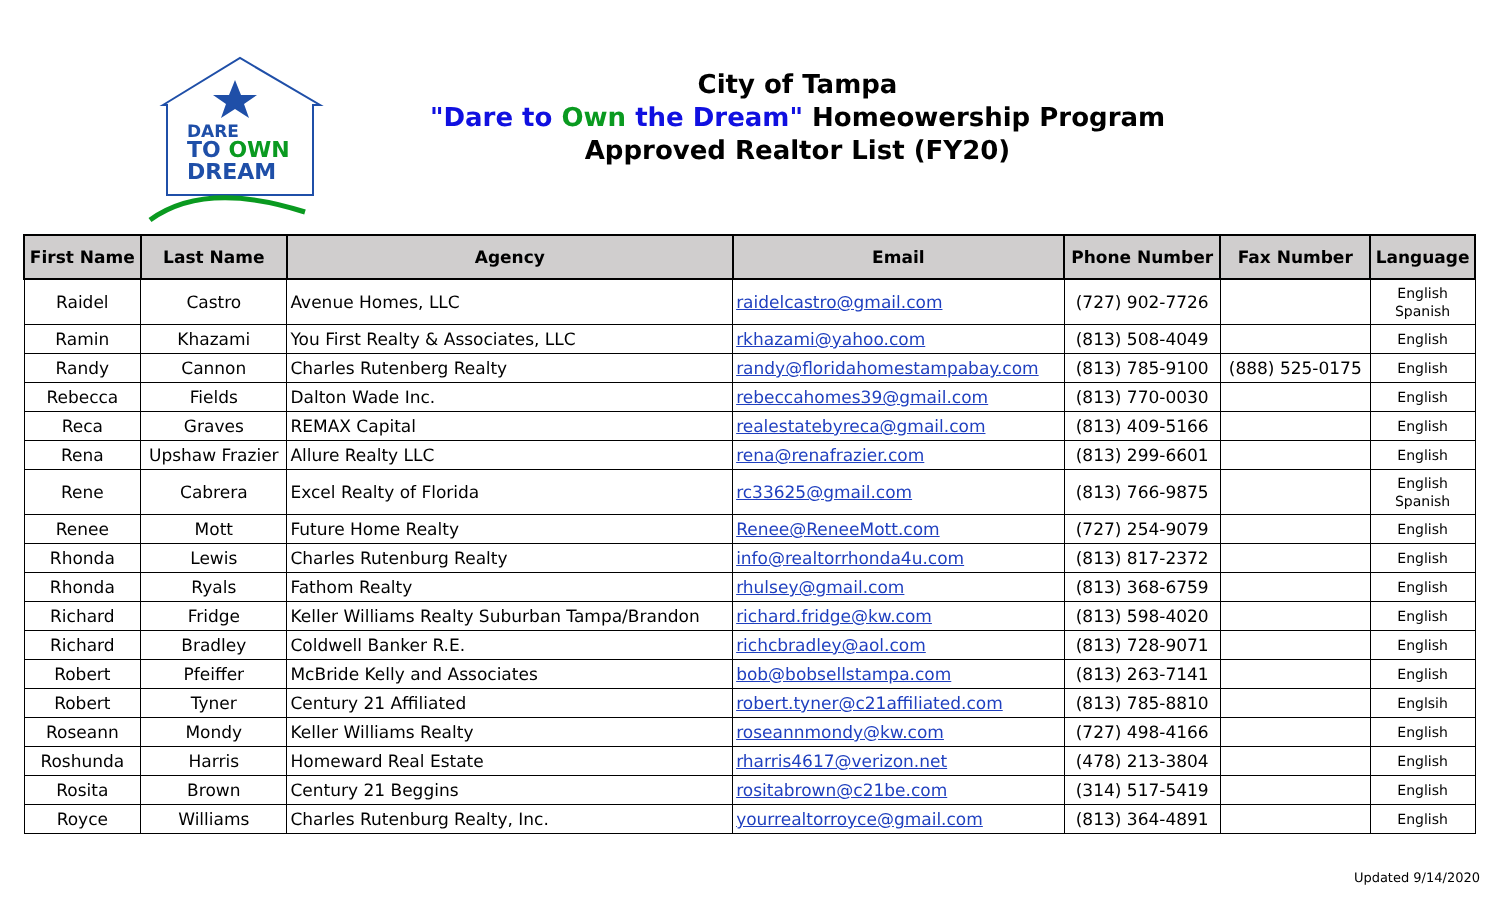DARE
TO OWN
DREAM
City of Tampa
"Dare to Own the Dream" Homeowership Program
Approved Realtor List (FY20)
| First Name | Last Name | Agency | Email | Phone Number | Fax Number | Language |
| --- | --- | --- | --- | --- | --- | --- |
| Raidel | Castro | Avenue Homes, LLC | raidelcastro@gmail.com | (727) 902-7726 | | English Spanish |
| Ramin | Khazami | You First Realty & Associates, LLC | rkhazami@yahoo.com | (813) 508-4049 | | English |
| Randy | Cannon | Charles Rutenberg Realty | randy@floridahomestampabay.com | (813) 785-9100 | (888) 525-0175 | English |
| Rebecca | Fields | Dalton Wade Inc. | rebeccahomes39@gmail.com | (813) 770-0030 | | English |
| Reca | Graves | REMAX Capital | realestatebyreca@gmail.com | (813) 409-5166 | | English |
| Rena | Upshaw Frazier | Allure Realty LLC | rena@renafrazier.com | (813) 299-6601 | | English |
| Rene | Cabrera | Excel Realty of Florida | rc33625@gmail.com | (813) 766-9875 | | English Spanish |
| Renee | Mott | Future Home Realty | Renee@ReneeMott.com | (727) 254-9079 | | English |
| Rhonda | Lewis | Charles Rutenburg Realty | info@realtorrhonda4u.com | (813) 817-2372 | | English |
| Rhonda | Ryals | Fathom Realty | rhulsey@gmail.com | (813) 368-6759 | | English |
| Richard | Fridge | Keller Williams Realty Suburban Tampa/Brandon | richard.fridge@kw.com | (813) 598-4020 | | English |
| Richard | Bradley | Coldwell Banker R.E. | richcbradley@aol.com | (813) 728-9071 | | English |
| Robert | Pfeiffer | McBride Kelly and Associates | bob@bobsellstampa.com | (813) 263-7141 | | English |
| Robert | Tyner | Century 21 Affiliated | robert.tyner@c21affiliated.com | (813) 785-8810 | | Englsih |
| Roseann | Mondy | Keller Williams Realty | roseannmondy@kw.com | (727) 498-4166 | | English |
| Roshunda | Harris | Homeward Real Estate | rharris4617@verizon.net | (478) 213-3804 | | English |
| Rosita | Brown | Century 21 Beggins | rositabrown@c21be.com | (314) 517-5419 | | English |
| Royce | Williams | Charles Rutenburg Realty, Inc. | yourrealtorroyce@gmail.com | (813) 364-4891 | | English |
Updated 9/14/2020